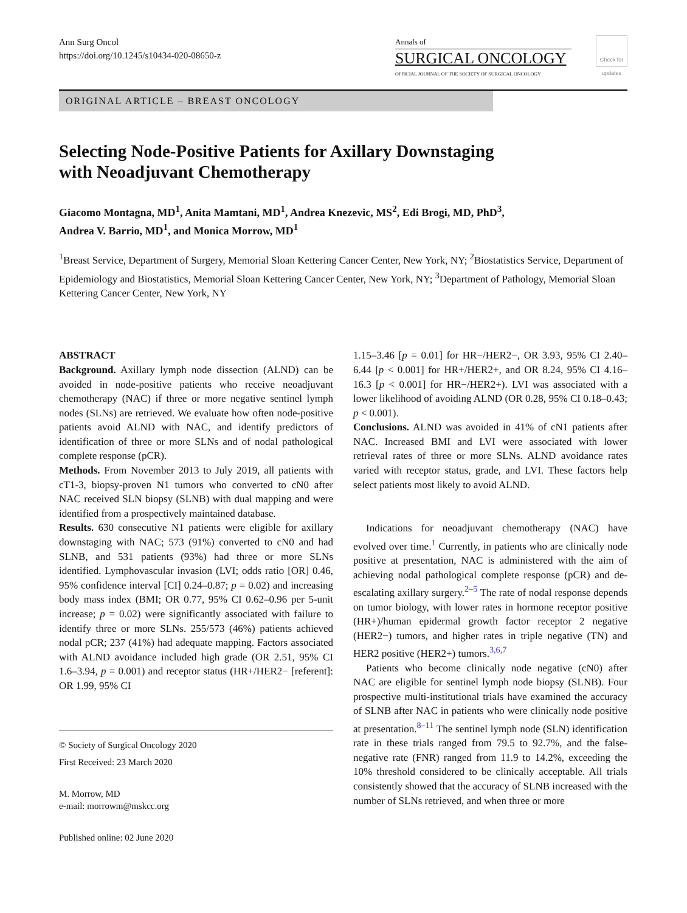Ann Surg Oncol
https://doi.org/10.1245/s10434-020-08650-z
Annals of
SURGICAL ONCOLOGY
OFFICIAL JOURNAL OF THE SOCIETY OF SURGICAL ONCOLOGY
Check for updates
ORIGINAL ARTICLE – BREAST ONCOLOGY
Selecting Node-Positive Patients for Axillary Downstaging
with Neoadjuvant Chemotherapy
Giacomo Montagna, MD<sup>1</sup>, Anita Mamtani, MD<sup>1</sup>, Andrea Knezevic, MS<sup>2</sup>, Edi Brogi, MD, PhD<sup>3</sup>,
Andrea V. Barrio, MD<sup>1</sup>, and Monica Morrow, MD<sup>1</sup>
<sup>1</sup> Breast Service, Department of Surgery, Memorial Sloan Kettering Cancer Center, New York, NY; <sup>2</sup>Biostatistics Service, Department of Epidemiology and Biostatistics, Memorial Sloan Kettering Cancer Center, New York, NY; <sup>3</sup>Department of Pathology, Memorial Sloan Kettering Cancer Center, New York, NY
ABSTRACT
Background. Axillary lymph node dissection (ALND) can be avoided in node-positive patients who receive neoadjuvant chemotherapy (NAC) if three or more negative sentinel lymph nodes (SLNs) are retrieved. We evaluate how often node-positive patients avoid ALND with NAC, and identify predictors of identification of three or more SLNs and of nodal pathological complete response (pCR).
Methods. From November 2013 to July 2019, all patients with cT1-3, biopsy-proven N1 tumors who converted to cN0 after NAC received SLN biopsy (SLNB) with dual mapping and were identified from a prospectively maintained database.
Results. 630 consecutive N1 patients were eligible for axillary downstaging with NAC; 573 (91%) converted to cN0 and had SLNB, and 531 patients (93%) had three or more SLNs identified. Lymphovascular invasion (LVI; odds ratio [OR] 0.46, 95% confidence interval [CI] 0.24–0.87; p = 0.02) and increasing body mass index (BMI; OR 0.77, 95% CI 0.62–0.96 per 5-unit increase; p = 0.02) were significantly associated with failure to identify three or more SLNs. 255/573 (46%) patients achieved nodal pCR; 237 (41%) had adequate mapping. Factors associated with ALND avoidance included high grade (OR 2.51, 95% CI 1.6–3.94, p = 0.001) and receptor status (HR+/HER2− [referent]: OR 1.99, 95% CI
© Society of Surgical Oncology 2020
First Received: 23 March 2020
M. Morrow, MD
e-mail: morrowm@mskcc.org
Published online: 02 June 2020
1.15–3.46 [p = 0.01] for HR−/HER2−, OR 3.93, 95% CI 2.40–6.44 [p < 0.001] for HR+/HER2+, and OR 8.24, 95% CI 4.16–16.3 [p < 0.001] for HR−/HER2+). LVI was associated with a lower likelihood of avoiding ALND (OR 0.28, 95% CI 0.18–0.43; p < 0.001).
Conclusions. ALND was avoided in 41% of cN1 patients after NAC. Increased BMI and LVI were associated with lower retrieval rates of three or more SLNs. ALND avoidance rates varied with receptor status, grade, and LVI. These factors help select patients most likely to avoid ALND.
Indications for neoadjuvant chemotherapy (NAC) have evolved over time.<sup>1</sup> Currently, in patients who are clinically node positive at presentation, NAC is administered with the aim of achieving nodal pathological complete response (pCR) and de-escalating axillary surgery.<sup>2–5</sup> The rate of nodal response depends on tumor biology, with lower rates in hormone receptor positive (HR+)/human epidermal growth factor receptor 2 negative (HER2−) tumors, and higher rates in triple negative (TN) and HER2 positive (HER2+) tumors.<sup>3,6,7</sup>
Patients who become clinically node negative (cN0) after NAC are eligible for sentinel lymph node biopsy (SLNB). Four prospective multi-institutional trials have examined the accuracy of SLNB after NAC in patients who were clinically node positive at presentation.<sup>8–11</sup> The sentinel lymph node (SLN) identification rate in these trials ranged from 79.5 to 92.7%, and the false-negative rate (FNR) ranged from 11.9 to 14.2%, exceeding the 10% threshold considered to be clinically acceptable. All trials consistently showed that the accuracy of SLNB increased with the number of SLNs retrieved, and when three or more